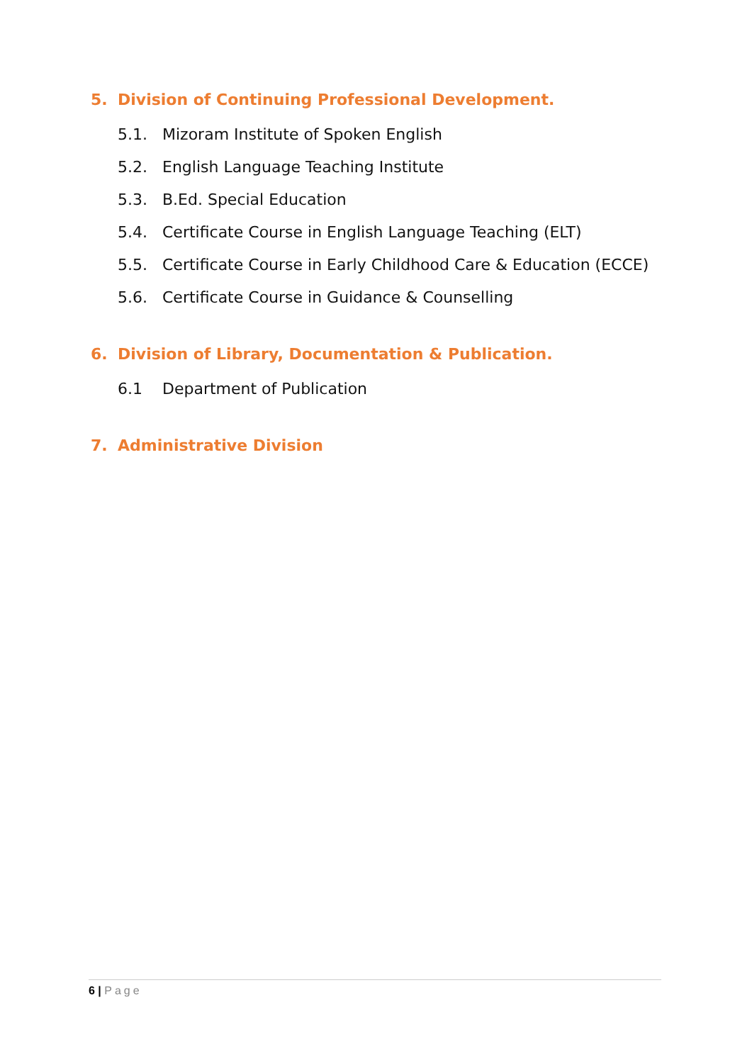5. Division of Continuing Professional Development.
5.1. Mizoram Institute of Spoken English
5.2. English Language Teaching Institute
5.3. B.Ed. Special Education
5.4. Certificate Course in English Language Teaching (ELT)
5.5. Certificate Course in Early Childhood Care & Education (ECCE)
5.6. Certificate Course in Guidance & Counselling
6. Division of Library, Documentation & Publication.
6.1 Department of Publication
7. Administrative Division
6 | Page